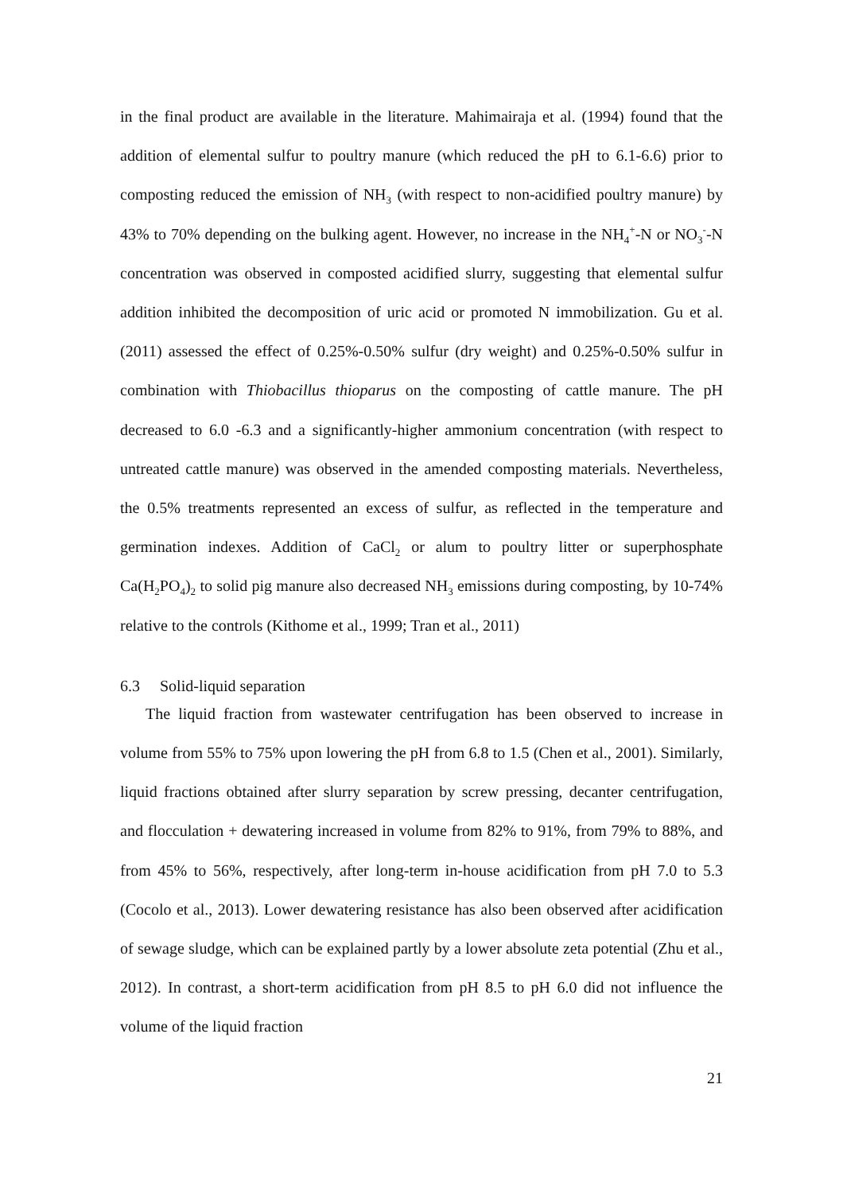in the final product are available in the literature. Mahimairaja et al. (1994) found that the addition of elemental sulfur to poultry manure (which reduced the pH to 6.1-6.6) prior to composting reduced the emission of NH<sub>3</sub> (with respect to non-acidified poultry manure) by 43% to 70% depending on the bulking agent. However, no increase in the NH<sub>4</sub><sup>+</sup>-N or NO<sub>3</sub><sup>-</sup>-N concentration was observed in composted acidified slurry, suggesting that elemental sulfur addition inhibited the decomposition of uric acid or promoted N immobilization. Gu et al. (2011) assessed the effect of 0.25%-0.50% sulfur (dry weight) and 0.25%-0.50% sulfur in combination with Thiobacillus thioparus on the composting of cattle manure. The pH decreased to 6.0 -6.3 and a significantly-higher ammonium concentration (with respect to untreated cattle manure) was observed in the amended composting materials. Nevertheless, the 0.5% treatments represented an excess of sulfur, as reflected in the temperature and germination indexes. Addition of CaCl<sub>2</sub> or alum to poultry litter or superphosphate Ca(H<sub>2</sub>PO<sub>4</sub>)<sub>2</sub> to solid pig manure also decreased NH<sub>3</sub> emissions during composting, by 10-74% relative to the controls (Kithome et al., 1999; Tran et al., 2011)
6.3 Solid-liquid separation
The liquid fraction from wastewater centrifugation has been observed to increase in volume from 55% to 75% upon lowering the pH from 6.8 to 1.5 (Chen et al., 2001). Similarly, liquid fractions obtained after slurry separation by screw pressing, decanter centrifugation, and flocculation + dewatering increased in volume from 82% to 91%, from 79% to 88%, and from 45% to 56%, respectively, after long-term in-house acidification from pH 7.0 to 5.3 (Cocolo et al., 2013). Lower dewatering resistance has also been observed after acidification of sewage sludge, which can be explained partly by a lower absolute zeta potential (Zhu et al., 2012). In contrast, a short-term acidification from pH 8.5 to pH 6.0 did not influence the volume of the liquid fraction
21